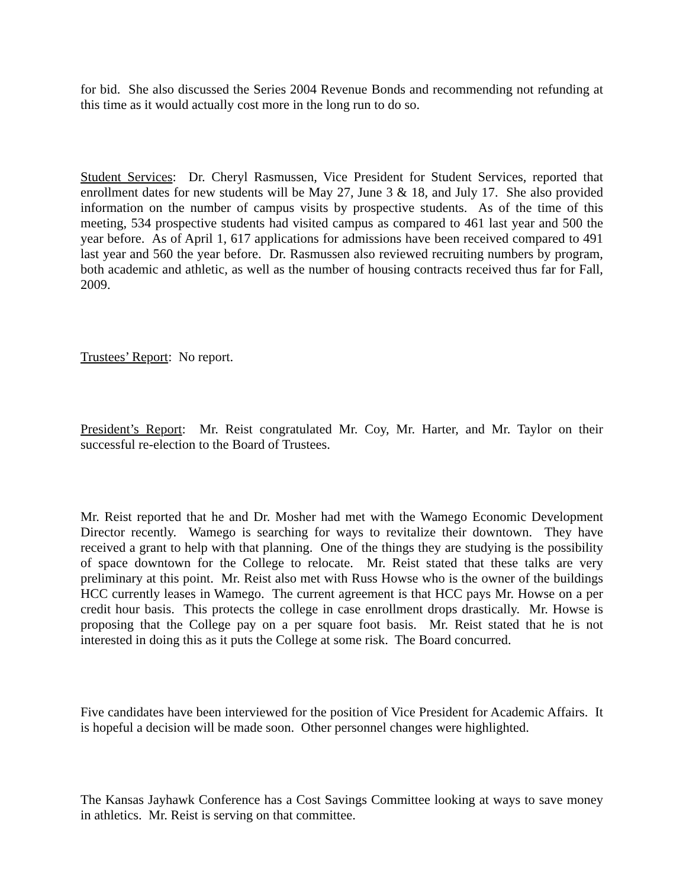for bid. She also discussed the Series 2004 Revenue Bonds and recommending not refunding at this time as it would actually cost more in the long run to do so.
Student Services: Dr. Cheryl Rasmussen, Vice President for Student Services, reported that enrollment dates for new students will be May 27, June 3 & 18, and July 17. She also provided information on the number of campus visits by prospective students. As of the time of this meeting, 534 prospective students had visited campus as compared to 461 last year and 500 the year before. As of April 1, 617 applications for admissions have been received compared to 491 last year and 560 the year before. Dr. Rasmussen also reviewed recruiting numbers by program, both academic and athletic, as well as the number of housing contracts received thus far for Fall, 2009.
Trustees’ Report: No report.
President’s Report: Mr. Reist congratulated Mr. Coy, Mr. Harter, and Mr. Taylor on their successful re-election to the Board of Trustees.
Mr. Reist reported that he and Dr. Mosher had met with the Wamego Economic Development Director recently. Wamego is searching for ways to revitalize their downtown. They have received a grant to help with that planning. One of the things they are studying is the possibility of space downtown for the College to relocate. Mr. Reist stated that these talks are very preliminary at this point. Mr. Reist also met with Russ Howse who is the owner of the buildings HCC currently leases in Wamego. The current agreement is that HCC pays Mr. Howse on a per credit hour basis. This protects the college in case enrollment drops drastically. Mr. Howse is proposing that the College pay on a per square foot basis. Mr. Reist stated that he is not interested in doing this as it puts the College at some risk. The Board concurred.
Five candidates have been interviewed for the position of Vice President for Academic Affairs. It is hopeful a decision will be made soon. Other personnel changes were highlighted.
The Kansas Jayhawk Conference has a Cost Savings Committee looking at ways to save money in athletics. Mr. Reist is serving on that committee.